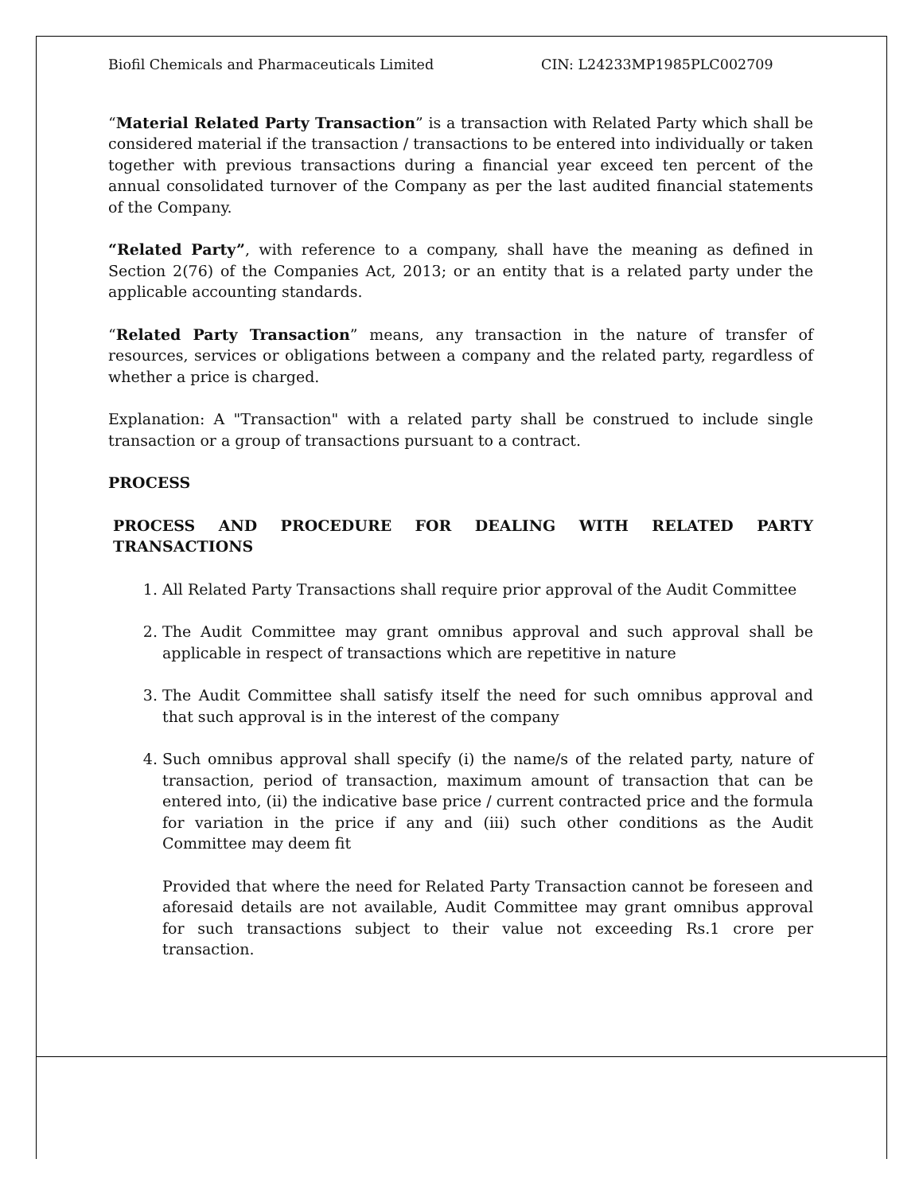Biofil Chemicals and Pharmaceuticals Limited CIN: L24233MP1985PLC002709
“Material Related Party Transaction” is a transaction with Related Party which shall be considered material if the transaction / transactions to be entered into individually or taken together with previous transactions during a financial year exceed ten percent of the annual consolidated turnover of the Company as per the last audited financial statements of the Company.
“Related Party”, with reference to a company, shall have the meaning as defined in Section 2(76) of the Companies Act, 2013; or an entity that is a related party under the applicable accounting standards.
“Related Party Transaction” means, any transaction in the nature of transfer of resources, services or obligations between a company and the related party, regardless of whether a price is charged.
Explanation: A "Transaction" with a related party shall be construed to include single transaction or a group of transactions pursuant to a contract.
PROCESS
PROCESS AND PROCEDURE FOR DEALING WITH RELATED PARTY TRANSACTIONS
1. All Related Party Transactions shall require prior approval of the Audit Committee
2. The Audit Committee may grant omnibus approval and such approval shall be applicable in respect of transactions which are repetitive in nature
3. The Audit Committee shall satisfy itself the need for such omnibus approval and that such approval is in the interest of the company
4. Such omnibus approval shall specify (i) the name/s of the related party, nature of transaction, period of transaction, maximum amount of transaction that can be entered into, (ii) the indicative base price / current contracted price and the formula for variation in the price if any and (iii) such other conditions as the Audit Committee may deem fit
Provided that where the need for Related Party Transaction cannot be foreseen and aforesaid details are not available, Audit Committee may grant omnibus approval for such transactions subject to their value not exceeding Rs.1 crore per transaction.